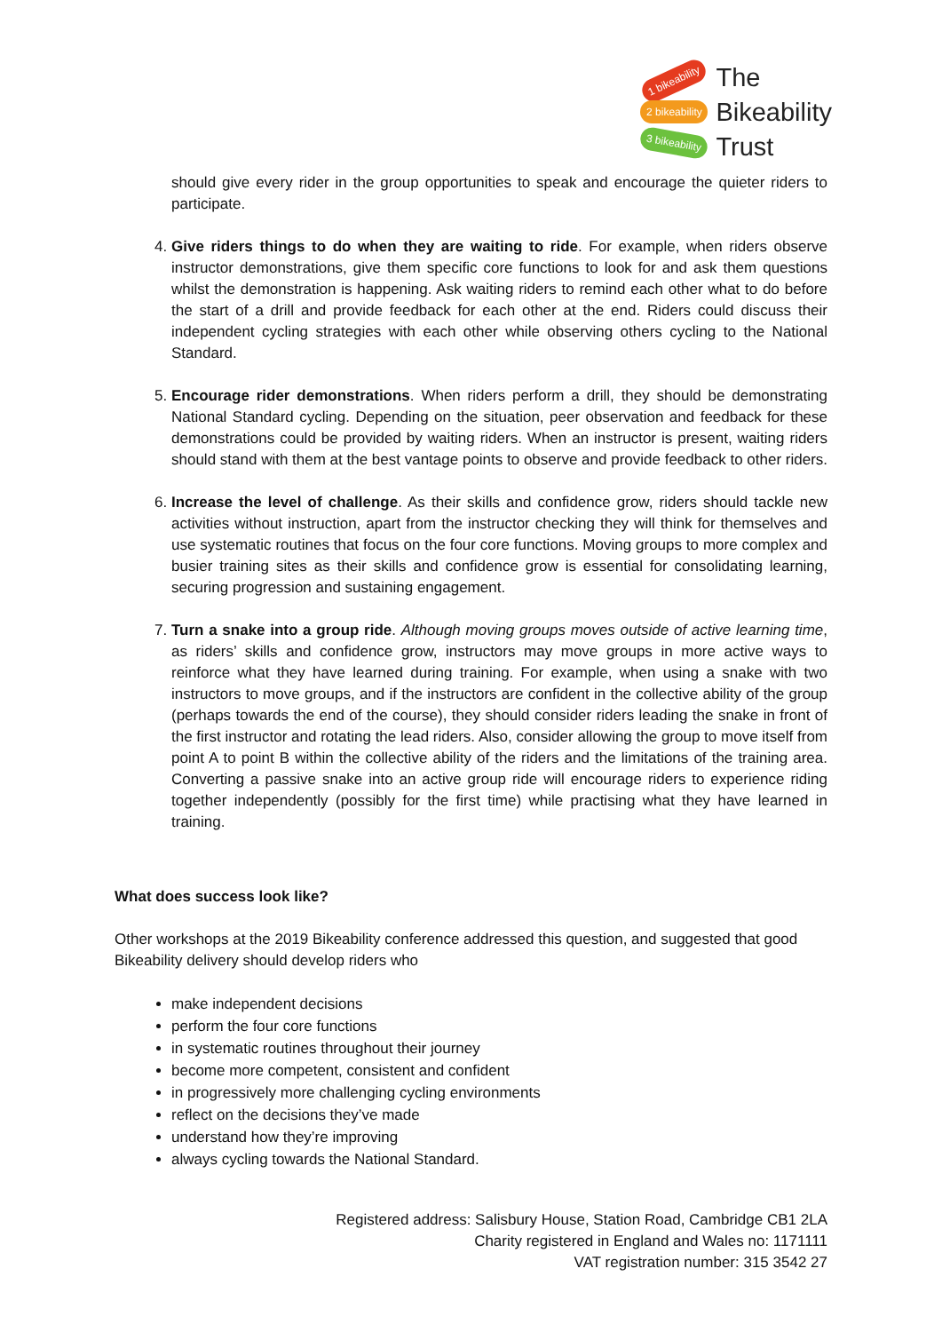1 bikeability
2 bikeability
3 bikeability
The
Bikeability
Trust
should give every rider in the group opportunities to speak and encourage the quieter riders to participate.
4. Give riders things to do when they are waiting to ride. For example, when riders observe instructor demonstrations, give them specific core functions to look for and ask them questions whilst the demonstration is happening. Ask waiting riders to remind each other what to do before the start of a drill and provide feedback for each other at the end. Riders could discuss their independent cycling strategies with each other while observing others cycling to the National Standard.
5. Encourage rider demonstrations. When riders perform a drill, they should be demonstrating National Standard cycling. Depending on the situation, peer observation and feedback for these demonstrations could be provided by waiting riders. When an instructor is present, waiting riders should stand with them at the best vantage points to observe and provide feedback to other riders.
6. Increase the level of challenge. As their skills and confidence grow, riders should tackle new activities without instruction, apart from the instructor checking they will think for themselves and use systematic routines that focus on the four core functions. Moving groups to more complex and busier training sites as their skills and confidence grow is essential for consolidating learning, securing progression and sustaining engagement.
7. Turn a snake into a group ride. Although moving groups moves outside of active learning time, as riders’ skills and confidence grow, instructors may move groups in more active ways to reinforce what they have learned during training. For example, when using a snake with two instructors to move groups, and if the instructors are confident in the collective ability of the group (perhaps towards the end of the course), they should consider riders leading the snake in front of the first instructor and rotating the lead riders. Also, consider allowing the group to move itself from point A to point B within the collective ability of the riders and the limitations of the training area. Converting a passive snake into an active group ride will encourage riders to experience riding together independently (possibly for the first time) while practising what they have learned in training.
What does success look like?
Other workshops at the 2019 Bikeability conference addressed this question, and suggested that good Bikeability delivery should develop riders who
make independent decisions
perform the four core functions
in systematic routines throughout their journey
become more competent, consistent and confident
in progressively more challenging cycling environments
reflect on the decisions they’ve made
understand how they’re improving
always cycling towards the National Standard.
Registered address: Salisbury House, Station Road, Cambridge CB1 2LA
Charity registered in England and Wales no: 1171111
VAT registration number: 315 3542 27